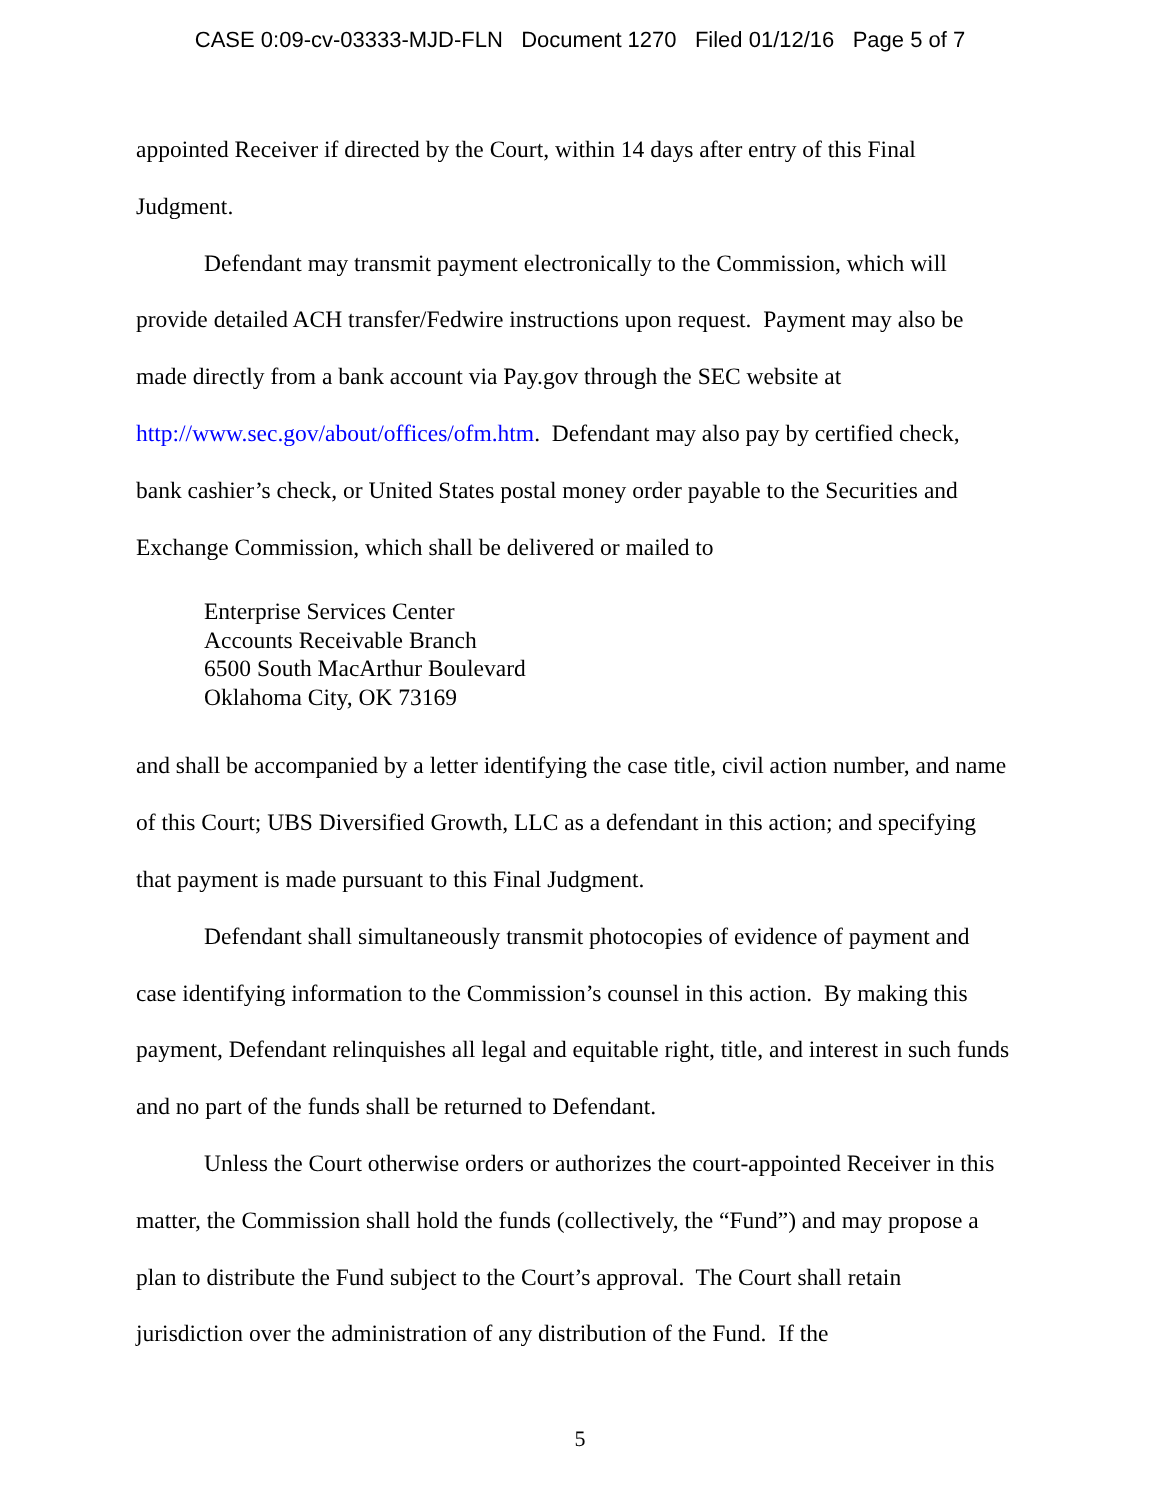CASE 0:09-cv-03333-MJD-FLN Document 1270 Filed 01/12/16 Page 5 of 7
appointed Receiver if directed by the Court, within 14 days after entry of this Final Judgment.
Defendant may transmit payment electronically to the Commission, which will provide detailed ACH transfer/Fedwire instructions upon request. Payment may also be made directly from a bank account via Pay.gov through the SEC website at http://www.sec.gov/about/offices/ofm.htm. Defendant may also pay by certified check, bank cashier’s check, or United States postal money order payable to the Securities and Exchange Commission, which shall be delivered or mailed to
Enterprise Services Center
Accounts Receivable Branch
6500 South MacArthur Boulevard
Oklahoma City, OK 73169
and shall be accompanied by a letter identifying the case title, civil action number, and name of this Court; UBS Diversified Growth, LLC as a defendant in this action; and specifying that payment is made pursuant to this Final Judgment.
Defendant shall simultaneously transmit photocopies of evidence of payment and case identifying information to the Commission’s counsel in this action. By making this payment, Defendant relinquishes all legal and equitable right, title, and interest in such funds and no part of the funds shall be returned to Defendant.
Unless the Court otherwise orders or authorizes the court-appointed Receiver in this matter, the Commission shall hold the funds (collectively, the “Fund”) and may propose a plan to distribute the Fund subject to the Court’s approval. The Court shall retain jurisdiction over the administration of any distribution of the Fund. If the
5